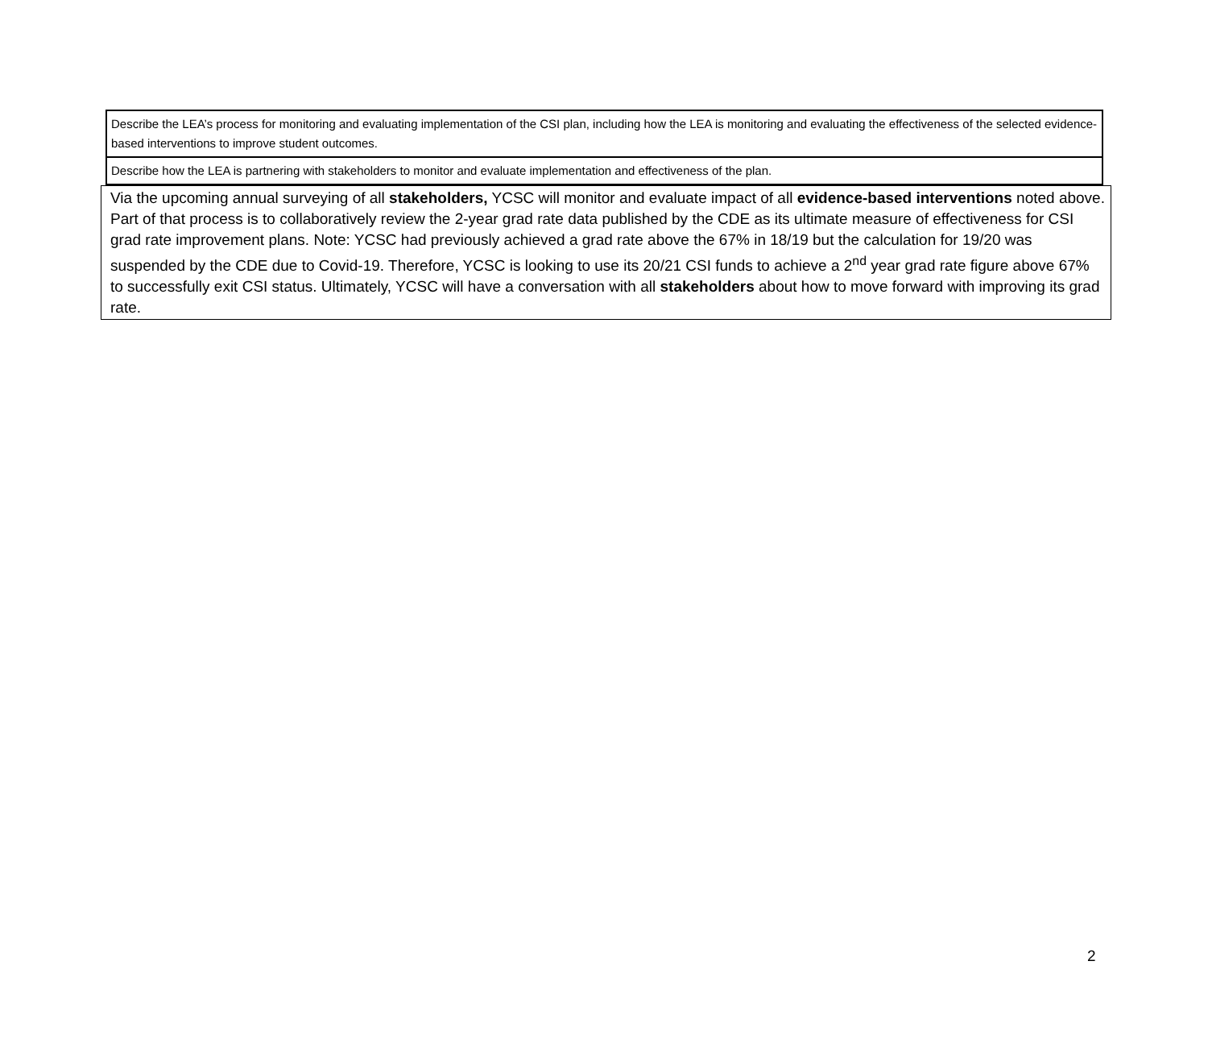Describe the LEA’s process for monitoring and evaluating implementation of the CSI plan, including how the LEA is monitoring and evaluating the effectiveness of the selected evidence-based interventions to improve student outcomes.
Describe how the LEA is partnering with stakeholders to monitor and evaluate implementation and effectiveness of the plan.
Via the upcoming annual surveying of all stakeholders, YCSC will monitor and evaluate impact of all evidence-based interventions noted above. Part of that process is to collaboratively review the 2-year grad rate data published by the CDE as its ultimate measure of effectiveness for CSI grad rate improvement plans. Note: YCSC had previously achieved a grad rate above the 67% in 18/19 but the calculation for 19/20 was suspended by the CDE due to Covid-19. Therefore, YCSC is looking to use its 20/21 CSI funds to achieve a 2<sup>nd</sup> year grad rate figure above 67% to successfully exit CSI status. Ultimately, YCSC will have a conversation with all stakeholders about how to move forward with improving its grad rate.
2